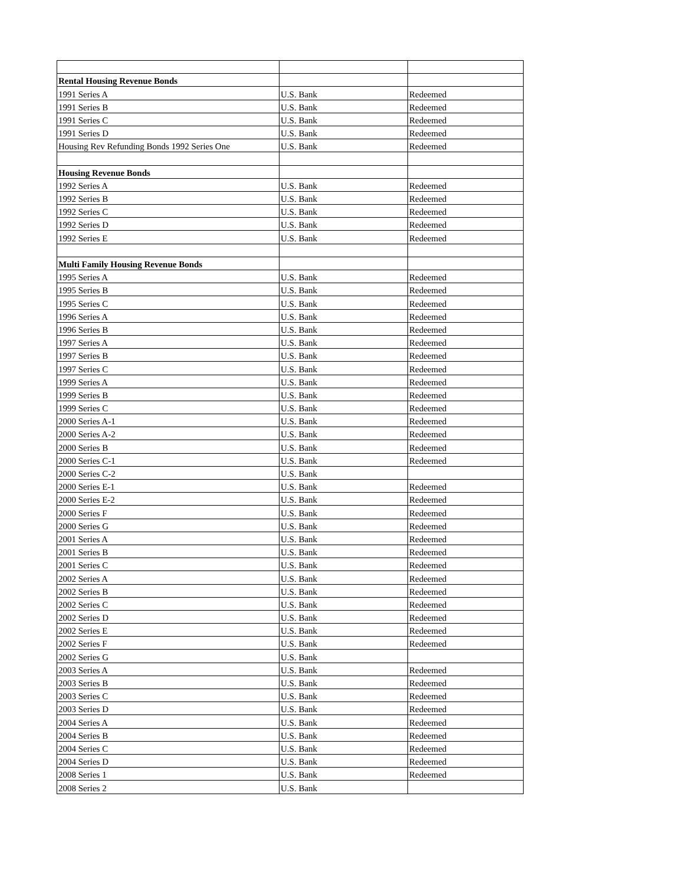| Rental Housing Revenue Bonds | | |
| 1991 Series A | U.S. Bank | Redeemed |
| 1991 Series B | U.S. Bank | Redeemed |
| 1991 Series C | U.S. Bank | Redeemed |
| 1991 Series D | U.S. Bank | Redeemed |
| Housing Rev Refunding Bonds 1992 Series One | U.S. Bank | Redeemed |
| Housing Revenue Bonds | | |
| 1992 Series A | U.S. Bank | Redeemed |
| 1992 Series B | U.S. Bank | Redeemed |
| 1992 Series C | U.S. Bank | Redeemed |
| 1992 Series D | U.S. Bank | Redeemed |
| 1992 Series E | U.S. Bank | Redeemed |
| Multi Family Housing Revenue Bonds | | |
| 1995 Series A | U.S. Bank | Redeemed |
| 1995 Series B | U.S. Bank | Redeemed |
| 1995 Series C | U.S. Bank | Redeemed |
| 1996 Series A | U.S. Bank | Redeemed |
| 1996 Series B | U.S. Bank | Redeemed |
| 1997 Series A | U.S. Bank | Redeemed |
| 1997 Series B | U.S. Bank | Redeemed |
| 1997 Series C | U.S. Bank | Redeemed |
| 1999 Series A | U.S. Bank | Redeemed |
| 1999 Series B | U.S. Bank | Redeemed |
| 1999 Series C | U.S. Bank | Redeemed |
| 2000 Series A-1 | U.S. Bank | Redeemed |
| 2000 Series A-2 | U.S. Bank | Redeemed |
| 2000 Series B | U.S. Bank | Redeemed |
| 2000 Series C-1 | U.S. Bank | Redeemed |
| 2000 Series C-2 | U.S. Bank | |
| 2000 Series E-1 | U.S. Bank | Redeemed |
| 2000 Series E-2 | U.S. Bank | Redeemed |
| 2000 Series F | U.S. Bank | Redeemed |
| 2000 Series G | U.S. Bank | Redeemed |
| 2001 Series A | U.S. Bank | Redeemed |
| 2001 Series B | U.S. Bank | Redeemed |
| 2001 Series C | U.S. Bank | Redeemed |
| 2002 Series A | U.S. Bank | Redeemed |
| 2002 Series B | U.S. Bank | Redeemed |
| 2002 Series C | U.S. Bank | Redeemed |
| 2002 Series D | U.S. Bank | Redeemed |
| 2002 Series E | U.S. Bank | Redeemed |
| 2002 Series F | U.S. Bank | Redeemed |
| 2002 Series G | U.S. Bank | |
| 2003 Series A | U.S. Bank | Redeemed |
| 2003 Series B | U.S. Bank | Redeemed |
| 2003 Series C | U.S. Bank | Redeemed |
| 2003 Series D | U.S. Bank | Redeemed |
| 2004 Series A | U.S. Bank | Redeemed |
| 2004 Series B | U.S. Bank | Redeemed |
| 2004 Series C | U.S. Bank | Redeemed |
| 2004 Series D | U.S. Bank | Redeemed |
| 2008 Series 1 | U.S. Bank | Redeemed |
| 2008 Series 2 | U.S. Bank | |